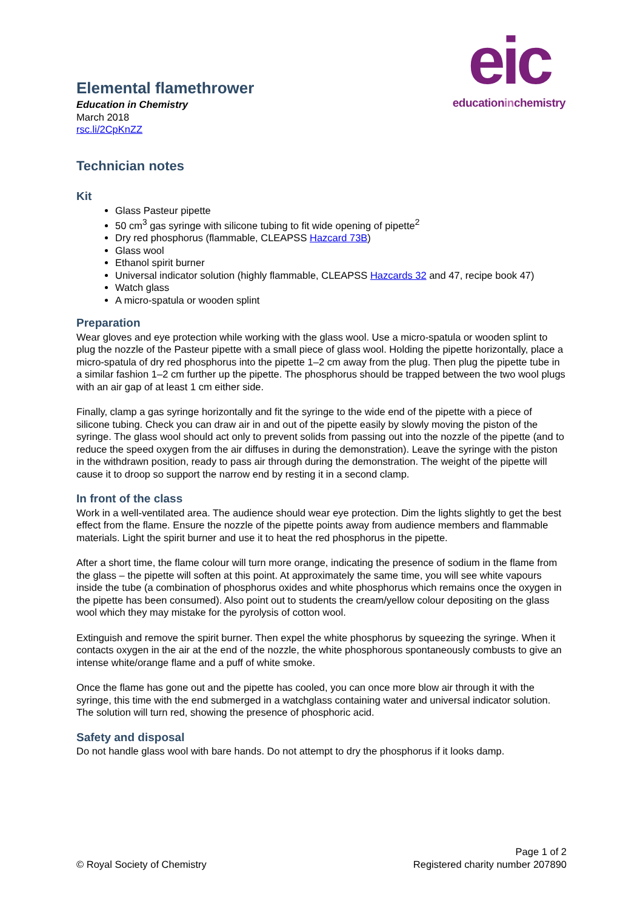Elemental flamethrower
Education in Chemistry
March 2018
rsc.li/2CpKnZZ
eic
educationinchemistry
Technician notes
Kit
Glass Pasteur pipette
50 cm<sup>3</sup> gas syringe with silicone tubing to fit wide opening of pipette<sup>2</sup>
Dry red phosphorus (flammable, CLEAPSS Hazcard 73B)
Glass wool
Ethanol spirit burner
Universal indicator solution (highly flammable, CLEAPSS Hazcards 32 and 47, recipe book 47)
Watch glass
A micro-spatula or wooden splint
Preparation
Wear gloves and eye protection while working with the glass wool. Use a micro-spatula or wooden splint to plug the nozzle of the Pasteur pipette with a small piece of glass wool. Holding the pipette horizontally, place a micro-spatula of dry red phosphorus into the pipette 1–2 cm away from the plug. Then plug the pipette tube in a similar fashion 1–2 cm further up the pipette. The phosphorus should be trapped between the two wool plugs with an air gap of at least 1 cm either side.
Finally, clamp a gas syringe horizontally and fit the syringe to the wide end of the pipette with a piece of silicone tubing. Check you can draw air in and out of the pipette easily by slowly moving the piston of the syringe. The glass wool should act only to prevent solids from passing out into the nozzle of the pipette (and to reduce the speed oxygen from the air diffuses in during the demonstration). Leave the syringe with the piston in the withdrawn position, ready to pass air through during the demonstration. The weight of the pipette will cause it to droop so support the narrow end by resting it in a second clamp.
In front of the class
Work in a well-ventilated area. The audience should wear eye protection. Dim the lights slightly to get the best effect from the flame. Ensure the nozzle of the pipette points away from audience members and flammable materials. Light the spirit burner and use it to heat the red phosphorus in the pipette.
After a short time, the flame colour will turn more orange, indicating the presence of sodium in the flame from the glass – the pipette will soften at this point. At approximately the same time, you will see white vapours inside the tube (a combination of phosphorus oxides and white phosphorus which remains once the oxygen in the pipette has been consumed). Also point out to students the cream/yellow colour depositing on the glass wool which they may mistake for the pyrolysis of cotton wool.
Extinguish and remove the spirit burner. Then expel the white phosphorus by squeezing the syringe. When it contacts oxygen in the air at the end of the nozzle, the white phosphorous spontaneously combusts to give an intense white/orange flame and a puff of white smoke.
Once the flame has gone out and the pipette has cooled, you can once more blow air through it with the syringe, this time with the end submerged in a watchglass containing water and universal indicator solution. The solution will turn red, showing the presence of phosphoric acid.
Safety and disposal
Do not handle glass wool with bare hands. Do not attempt to dry the phosphorus if it looks damp.
© Royal Society of Chemistry
Page 1 of 2
Registered charity number 207890